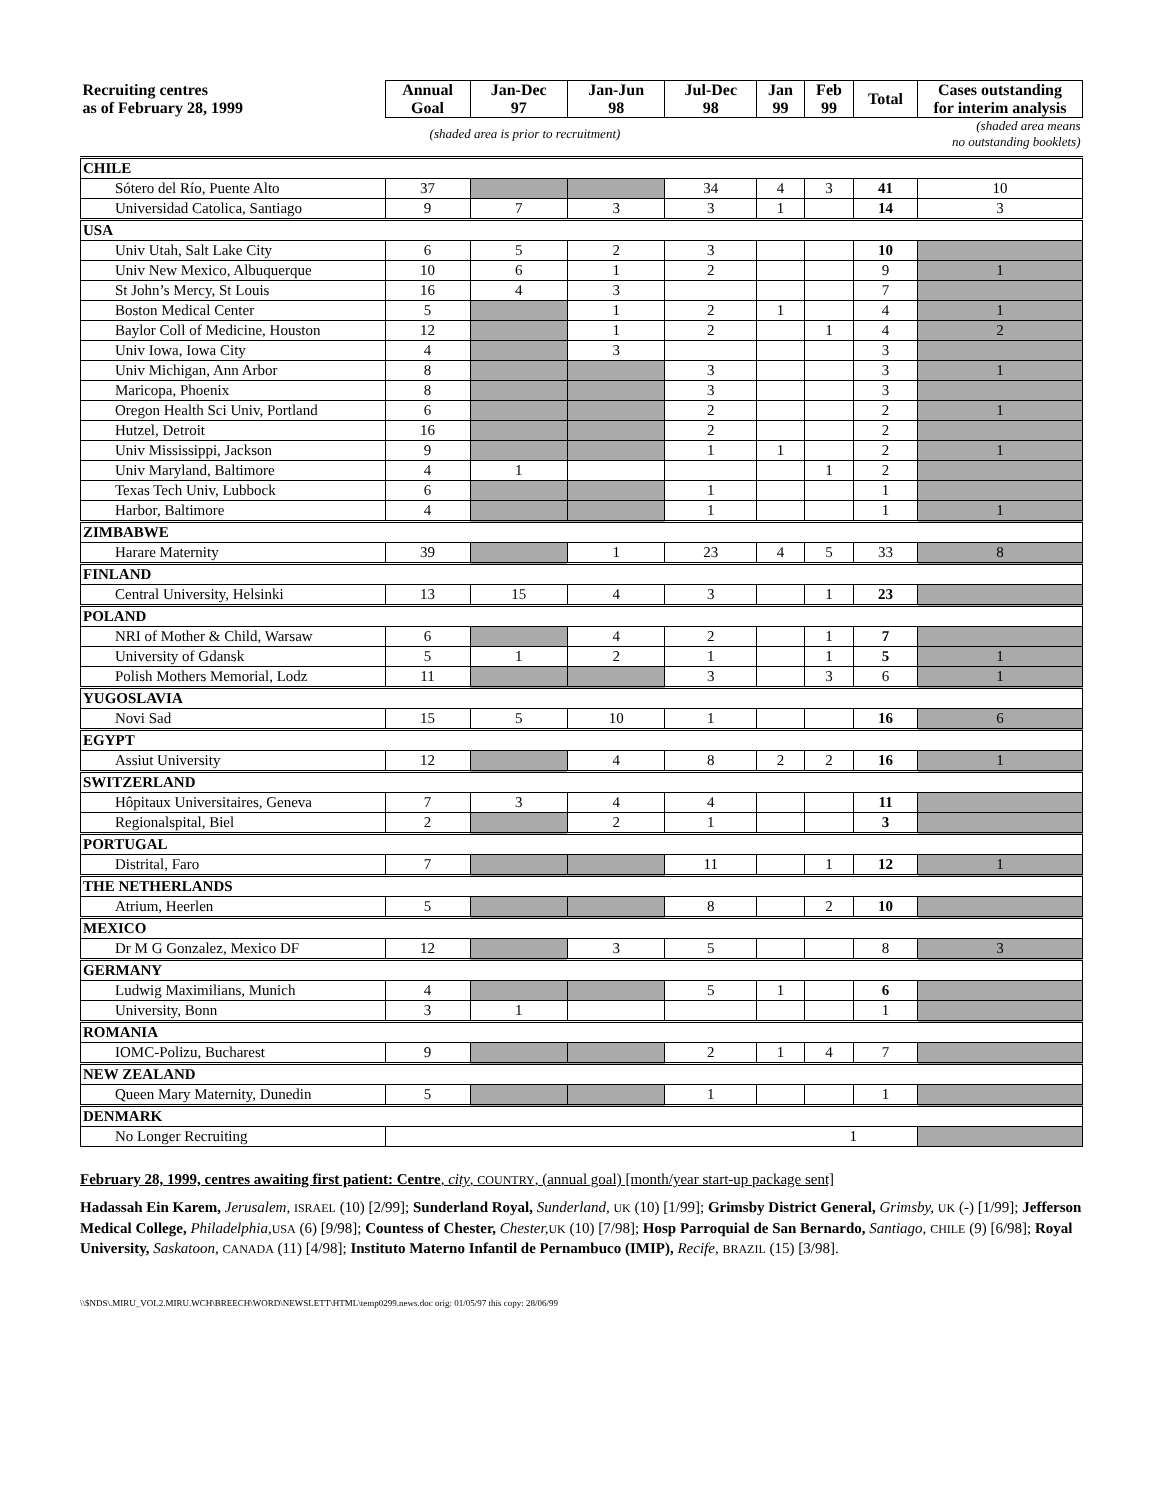| Recruiting centres as of February 28, 1999 | Annual Goal | Jan-Dec 97 | Jan-Jun 98 | Jul-Dec 98 | Jan 99 | Feb 99 | Total | Cases outstanding for interim analysis |
| --- | --- | --- | --- | --- | --- | --- | --- | --- |
| | (shaded area is prior to recruitment) | | | (shaded area means no outstanding booklets) | | | | |
| CHILE | | | | | | | | |
| Sótero del Río, Puente Alto | 37 | | | 34 | 4 | 3 | 41 | 10 |
| Universidad Catolica, Santiago | 9 | 7 | 3 | 3 | 1 | | 14 | 3 |
| USA | | | | | | | | |
| Univ Utah, Salt Lake City | 6 | 5 | 2 | 3 | | | 10 | |
| Univ New Mexico, Albuquerque | 10 | 6 | 1 | 2 | | | 9 | 1 |
| St John’s Mercy, St Louis | 16 | 4 | 3 | | | | 7 | |
| Boston Medical Center | 5 | | 1 | 2 | 1 | | 4 | 1 |
| Baylor Coll of Medicine, Houston | 12 | | 1 | 2 | | 1 | 4 | 2 |
| Univ Iowa, Iowa City | 4 | | 3 | | | | 3 | |
| Univ Michigan, Ann Arbor | 8 | | | 3 | | | 3 | 1 |
| Maricopa, Phoenix | 8 | | | 3 | | | 3 | |
| Oregon Health Sci Univ, Portland | 6 | | | 2 | | | 2 | 1 |
| Hutzel, Detroit | 16 | | | 2 | | | 2 | |
| Univ Mississippi, Jackson | 9 | | | 1 | 1 | | 2 | 1 |
| Univ Maryland, Baltimore | 4 | 1 | | | | 1 | 2 | |
| Texas Tech Univ, Lubbock | 6 | | | 1 | | | 1 | |
| Harbor, Baltimore | 4 | | | 1 | | | 1 | 1 |
| ZIMBABWE | | | | | | | | |
| Harare Maternity | 39 | | 1 | 23 | 4 | 5 | 33 | 8 |
| FINLAND | | | | | | | | |
| Central University, Helsinki | 13 | 15 | 4 | 3 | | 1 | 23 | |
| POLAND | | | | | | | | |
| NRI of Mother & Child, Warsaw | 6 | | 4 | 2 | | 1 | 7 | |
| University of Gdansk | 5 | 1 | 2 | 1 | | 1 | 5 | 1 |
| Polish Mothers Memorial, Lodz | 11 | | | 3 | | 3 | 6 | 1 |
| YUGOSLAVIA | | | | | | | | |
| Novi Sad | 15 | 5 | 10 | 1 | | | 16 | 6 |
| EGYPT | | | | | | | | |
| Assiut University | 12 | | 4 | 8 | 2 | 2 | 16 | 1 |
| SWITZERLAND | | | | | | | | |
| Hôpitaux Universitaires, Geneva | 7 | 3 | 4 | 4 | | | 11 | |
| Regionalspital, Biel | 2 | | 2 | 1 | | | 3 | |
| PORTUGAL | | | | | | | | |
| Distrital, Faro | 7 | | | 11 | | 1 | 12 | 1 |
| THE NETHERLANDS | | | | | | | | |
| Atrium, Heerlen | 5 | | | 8 | | 2 | 10 | |
| MEXICO | | | | | | | | |
| Dr M G Gonzalez, Mexico DF | 12 | | 3 | 5 | | | 8 | 3 |
| GERMANY | | | | | | | | |
| Ludwig Maximilians, Munich | 4 | | | 5 | 1 | | 6 | |
| University, Bonn | 3 | 1 | | | | | 1 | |
| ROMANIA | | | | | | | | |
| IOMC-Polizu, Bucharest | 9 | | | 2 | 1 | 4 | 7 | |
| NEW ZEALAND | | | | | | | | |
| Queen Mary Maternity, Dunedin | 5 | | | 1 | | | 1 | |
| DENMARK | | | | | | | | |
| No Longer Recruiting | 1 | | | | | | | |
February 28, 1999, centres awaiting first patient: Centre, city, COUNTRY, (annual goal) [month/year start-up package sent]
Hadassah Ein Karem, Jerusalem, ISRAEL (10) [2/99]; Sunderland Royal, Sunderland, UK (10) [1/99]; Grimsby District General, Grimsby, UK (-) [1/99]; Jefferson Medical College, Philadelphia, USA (6) [9/98]; Countess of Chester, Chester, UK (10) [7/98]; Hosp Parroquial de San Bernardo, Santiago, CHILE (9) [6/98]; Royal University, Saskatoon, CANADA (11) [4/98]; Instituto Materno Infantil de Pernambuco (IMIP), Recife, BRAZIL (15) [3/98].
\\$NDS\.MIRU_VOL2.MIRU.WCH\BREECH\WORD\NEWSLETT\HTML\temp0299.news.doc orig: 01/05/97 this copy: 28/06/99